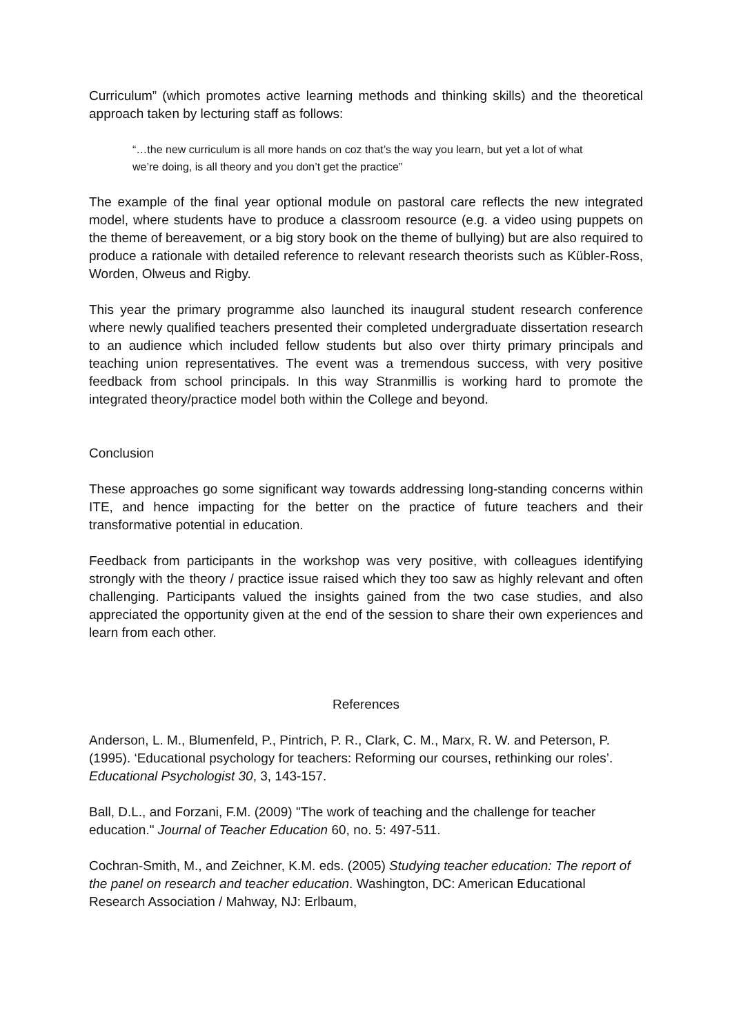Curriculum” (which promotes active learning methods and thinking skills) and the theoretical approach taken by lecturing staff as follows:
“…the new curriculum is all more hands on coz that’s the way you learn, but yet a lot of what we’re doing, is all theory and you don’t get the practice”
The example of the final year optional module on pastoral care reflects the new integrated model, where students have to produce a classroom resource (e.g. a video using puppets on the theme of bereavement, or a big story book on the theme of bullying) but are also required to produce a rationale with detailed reference to relevant research theorists such as Kübler-Ross, Worden, Olweus and Rigby.
This year the primary programme also launched its inaugural student research conference where newly qualified teachers presented their completed undergraduate dissertation research to an audience which included fellow students but also over thirty primary principals and teaching union representatives. The event was a tremendous success, with very positive feedback from school principals. In this way Stranmillis is working hard to promote the integrated theory/practice model both within the College and beyond.
Conclusion
These approaches go some significant way towards addressing long-standing concerns within ITE, and hence impacting for the better on the practice of future teachers and their transformative potential in education.
Feedback from participants in the workshop was very positive, with colleagues identifying strongly with the theory / practice issue raised which they too saw as highly relevant and often challenging. Participants valued the insights gained from the two case studies, and also appreciated the opportunity given at the end of the session to share their own experiences and learn from each other.
References
Anderson, L. M., Blumenfeld, P., Pintrich, P. R., Clark, C. M., Marx, R. W. and Peterson, P. (1995). ‘Educational psychology for teachers: Reforming our courses, rethinking our roles’. Educational Psychologist 30, 3, 143-157.
Ball, D.L., and Forzani, F.M. (2009) "The work of teaching and the challenge for teacher education." Journal of Teacher Education 60, no. 5: 497-511.
Cochran-Smith, M., and Zeichner, K.M. eds. (2005) Studying teacher education: The report of the panel on research and teacher education. Washington, DC: American Educational Research Association / Mahway, NJ: Erlbaum,